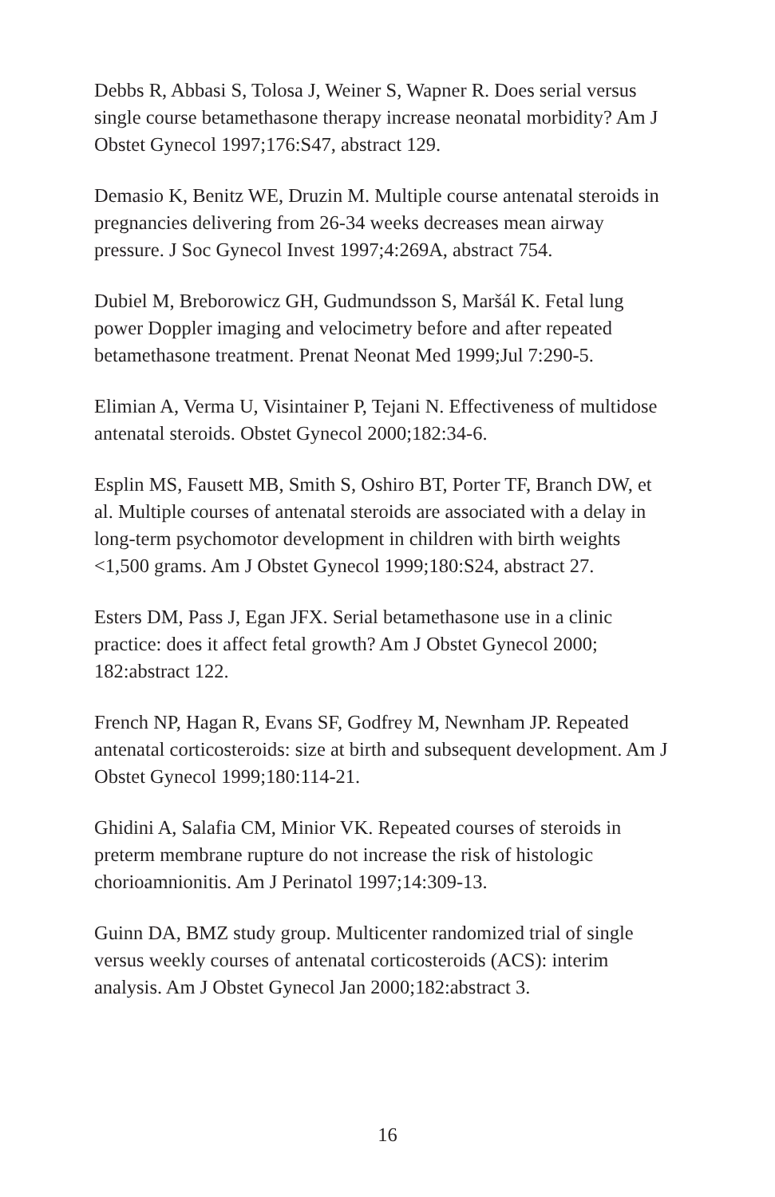Debbs R, Abbasi S, Tolosa J, Weiner S, Wapner R. Does serial versus single course betamethasone therapy increase neonatal morbidity? Am J Obstet Gynecol 1997;176:S47, abstract 129.
Demasio K, Benitz WE, Druzin M. Multiple course antenatal steroids in pregnancies delivering from 26-34 weeks decreases mean airway pressure. J Soc Gynecol Invest 1997;4:269A, abstract 754.
Dubiel M, Breborowicz GH, Gudmundsson S, Maršál K. Fetal lung power Doppler imaging and velocimetry before and after repeated betamethasone treatment. Prenat Neonat Med 1999;Jul 7:290-5.
Elimian A, Verma U, Visintainer P, Tejani N. Effectiveness of multidose antenatal steroids. Obstet Gynecol 2000;182:34-6.
Esplin MS, Fausett MB, Smith S, Oshiro BT, Porter TF, Branch DW, et al. Multiple courses of antenatal steroids are associated with a delay in long-term psychomotor development in children with birth weights <1,500 grams. Am J Obstet Gynecol 1999;180:S24, abstract 27.
Esters DM, Pass J, Egan JFX. Serial betamethasone use in a clinic practice: does it affect fetal growth? Am J Obstet Gynecol 2000; 182:abstract 122.
French NP, Hagan R, Evans SF, Godfrey M, Newnham JP. Repeated antenatal corticosteroids: size at birth and subsequent development. Am J Obstet Gynecol 1999;180:114-21.
Ghidini A, Salafia CM, Minior VK. Repeated courses of steroids in preterm membrane rupture do not increase the risk of histologic chorioamnionitis. Am J Perinatol 1997;14:309-13.
Guinn DA, BMZ study group. Multicenter randomized trial of single versus weekly courses of antenatal corticosteroids (ACS): interim analysis. Am J Obstet Gynecol Jan 2000;182:abstract 3.
16